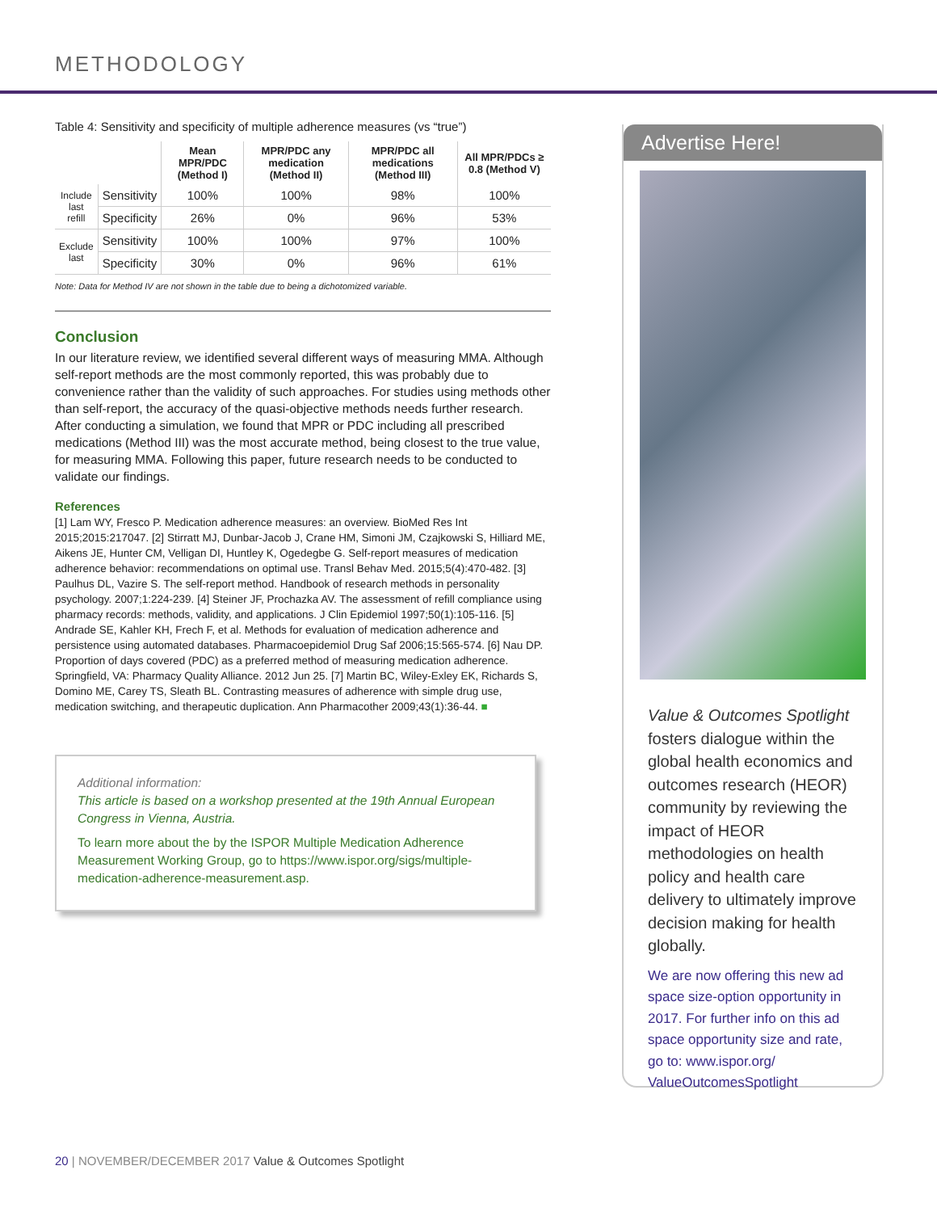METHODOLOGY
Table 4: Sensitivity and specificity of multiple adherence measures (vs “true”)
| | | Mean MPR/PDC (Method I) | MPR/PDC any medication (Method II) | MPR/PDC all medications (Method III) | All MPR/PDCs ≥ 0.8 (Method V) |
| --- | --- | --- | --- | --- | --- |
| Include last refill | Sensitivity | 100% | 100% | 98% | 100% |
| | Specificity | 26% | 0% | 96% | 53% |
| Exclude last | Sensitivity | 100% | 100% | 97% | 100% |
| | Specificity | 30% | 0% | 96% | 61% |
Note: Data for Method IV are not shown in the table due to being a dichotomized variable.
Conclusion
In our literature review, we identified several different ways of measuring MMA. Although self-report methods are the most commonly reported, this was probably due to convenience rather than the validity of such approaches. For studies using methods other than self-report, the accuracy of the quasi-objective methods needs further research. After conducting a simulation, we found that MPR or PDC including all prescribed medications (Method III) was the most accurate method, being closest to the true value, for measuring MMA. Following this paper, future research needs to be conducted to validate our findings.
References
[1] Lam WY, Fresco P. Medication adherence measures: an overview. BioMed Res Int 2015;2015:217047. [2] Stirratt MJ, Dunbar-Jacob J, Crane HM, Simoni JM, Czajkowski S, Hilliard ME, Aikens JE, Hunter CM, Velligan DI, Huntley K, Ogedegbe G. Self-report measures of medication adherence behavior: recommendations on optimal use. Transl Behav Med. 2015;5(4):470-482. [3] Paulhus DL, Vazire S. The self-report method. Handbook of research methods in personality psychology. 2007;1:224-239. [4] Steiner JF, Prochazka AV. The assessment of refill compliance using pharmacy records: methods, validity, and applications. J Clin Epidemiol 1997;50(1):105-116. [5] Andrade SE, Kahler KH, Frech F, et al. Methods for evaluation of medication adherence and persistence using automated databases. Pharmacoepidemiol Drug Saf 2006;15:565-574. [6] Nau DP. Proportion of days covered (PDC) as a preferred method of measuring medication adherence. Springfield, VA: Pharmacy Quality Alliance. 2012 Jun 25. [7] Martin BC, Wiley-Exley EK, Richards S, Domino ME, Carey TS, Sleath BL. Contrasting measures of adherence with simple drug use, medication switching, and therapeutic duplication. Ann Pharmacother 2009;43(1):36-44. ■
Additional information:
This article is based on a workshop presented at the 19th Annual European Congress in Vienna, Austria.
To learn more about the by the ISPOR Multiple Medication Adherence Measurement Working Group, go to https://www.ispor.org/sigs/multiple-medication-adherence-measurement.asp.
Advertise Here!
Value & Outcomes Spotlight fosters dialogue within the global health economics and outcomes research (HEOR) community by reviewing the impact of HEOR methodologies on health policy and health care delivery to ultimately improve decision making for health globally.
We are now offering this new ad space size-option opportunity in 2017. For further info on this ad space opportunity size and rate, go to: www.ispor.org/ ValueOutcomesSpotlight
20 | NOVEMBER/DECEMBER 2017 Value & Outcomes Spotlight